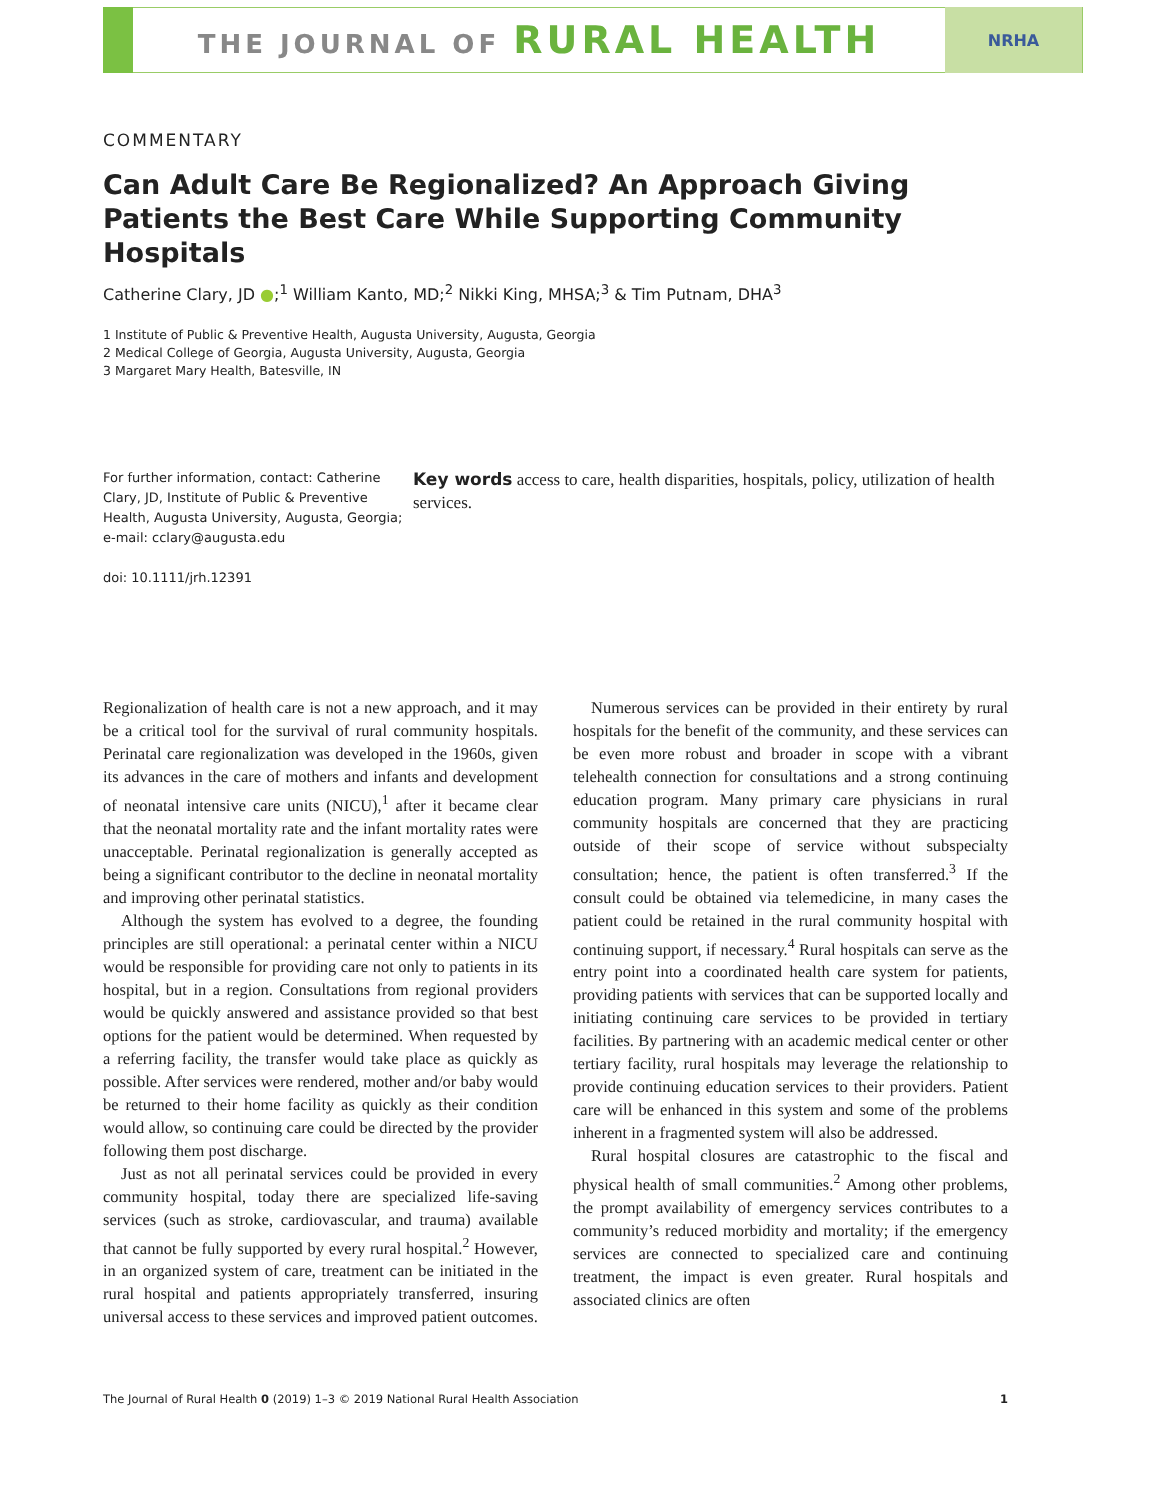THE JOURNAL OF RURAL HEALTH
NRHA
COMMENTARY
Can Adult Care Be Regionalized? An Approach Giving Patients the Best Care While Supporting Community Hospitals
Catherine Clary, JD ●;<sup>1</sup> William Kanto, MD;<sup>2</sup> Nikki King, MHSA;<sup>3</sup> & Tim Putnam, DHA<sup>3</sup>
1 Institute of Public & Preventive Health, Augusta University, Augusta, Georgia
2 Medical College of Georgia, Augusta University, Augusta, Georgia
3 Margaret Mary Health, Batesville, IN
For further information, contact: Catherine Clary, JD, Institute of Public & Preventive Health, Augusta University, Augusta, Georgia; e-mail: cclary@augusta.edu
doi: 10.1111/jrh.12391
Key words access to care, health disparities, hospitals, policy, utilization of health services.
Regionalization of health care is not a new approach, and it may be a critical tool for the survival of rural community hospitals. Perinatal care regionalization was developed in the 1960s, given its advances in the care of mothers and infants and development of neonatal intensive care units (NICU),<sup>1</sup> after it became clear that the neonatal mortality rate and the infant mortality rates were unacceptable. Perinatal regionalization is generally accepted as being a significant contributor to the decline in neonatal mortality and improving other perinatal statistics.
Although the system has evolved to a degree, the founding principles are still operational: a perinatal center within a NICU would be responsible for providing care not only to patients in its hospital, but in a region. Consultations from regional providers would be quickly answered and assistance provided so that best options for the patient would be determined. When requested by a referring facility, the transfer would take place as quickly as possible. After services were rendered, mother and/or baby would be returned to their home facility as quickly as their condition would allow, so continuing care could be directed by the provider following them post discharge.
Just as not all perinatal services could be provided in every community hospital, today there are specialized life-saving services (such as stroke, cardiovascular, and trauma) available that cannot be fully supported by every rural hospital.<sup>2</sup> However, in an organized system of care, treatment can be initiated in the rural hospital and patients appropriately transferred, insuring universal access to these services and improved patient outcomes.
Numerous services can be provided in their entirety by rural hospitals for the benefit of the community, and these services can be even more robust and broader in scope with a vibrant telehealth connection for consultations and a strong continuing education program. Many primary care physicians in rural community hospitals are concerned that they are practicing outside of their scope of service without subspecialty consultation; hence, the patient is often transferred.<sup>3</sup> If the consult could be obtained via telemedicine, in many cases the patient could be retained in the rural community hospital with continuing support, if necessary.<sup>4</sup> Rural hospitals can serve as the entry point into a coordinated health care system for patients, providing patients with services that can be supported locally and initiating continuing care services to be provided in tertiary facilities. By partnering with an academic medical center or other tertiary facility, rural hospitals may leverage the relationship to provide continuing education services to their providers. Patient care will be enhanced in this system and some of the problems inherent in a fragmented system will also be addressed.
Rural hospital closures are catastrophic to the fiscal and physical health of small communities.<sup>2</sup> Among other problems, the prompt availability of emergency services contributes to a community’s reduced morbidity and mortality; if the emergency services are connected to specialized care and continuing treatment, the impact is even greater. Rural hospitals and associated clinics are often
The Journal of Rural Health 0 (2019) 1–3 © 2019 National Rural Health Association 1